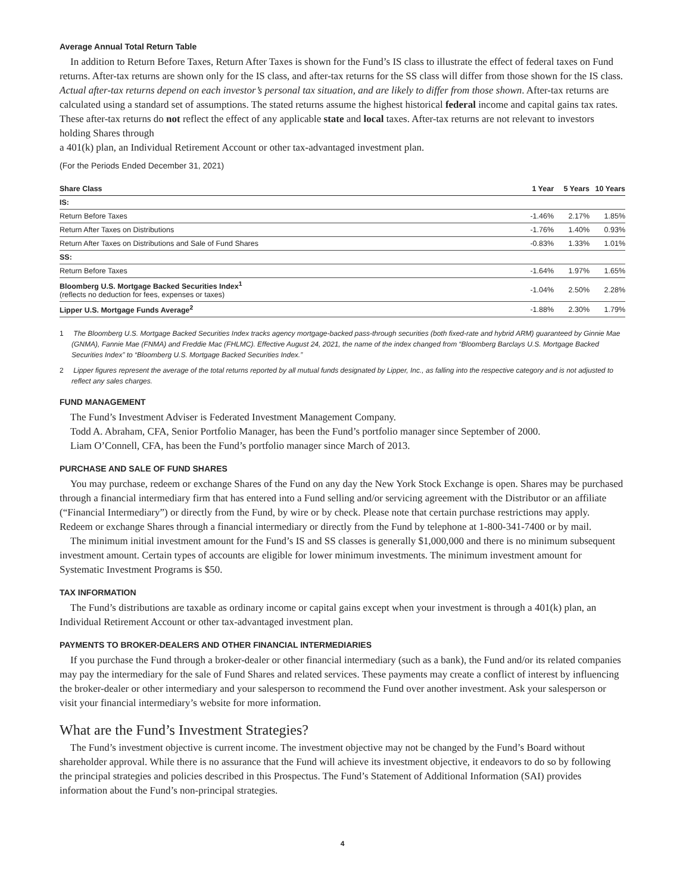Average Annual Total Return Table
In addition to Return Before Taxes, Return After Taxes is shown for the Fund’s IS class to illustrate the effect of federal taxes on Fund returns. After-tax returns are shown only for the IS class, and after-tax returns for the SS class will differ from those shown for the IS class. Actual after-tax returns depend on each investor’s personal tax situation, and are likely to differ from those shown. After-tax returns are calculated using a standard set of assumptions. The stated returns assume the highest historical federal income and capital gains tax rates. These after-tax returns do not reflect the effect of any applicable state and local taxes. After-tax returns are not relevant to investors holding Shares through
a 401(k) plan, an Individual Retirement Account or other tax-advantaged investment plan.
(For the Periods Ended December 31, 2021)
| Share Class | 1 Year | 5 Years | 10 Years |
| --- | --- | --- | --- |
| IS: | | | |
| Return Before Taxes | -1.46% | 2.17% | 1.85% |
| Return After Taxes on Distributions | -1.76% | 1.40% | 0.93% |
| Return After Taxes on Distributions and Sale of Fund Shares | -0.83% | 1.33% | 1.01% |
| SS: | | | |
| Return Before Taxes | -1.64% | 1.97% | 1.65% |
| Bloomberg U.S. Mortgage Backed Securities Index<sup>1</sup> (reflects no deduction for fees, expenses or taxes) | -1.04% | 2.50% | 2.28% |
| Lipper U.S. Mortgage Funds Average<sup>2</sup> | -1.88% | 2.30% | 1.79% |
1 The Bloomberg U.S. Mortgage Backed Securities Index tracks agency mortgage-backed pass-through securities (both fixed-rate and hybrid ARM) guaranteed by Ginnie Mae (GNMA), Fannie Mae (FNMA) and Freddie Mac (FHLMC). Effective August 24, 2021, the name of the index changed from “Bloomberg Barclays U.S. Mortgage Backed Securities Index” to “Bloomberg U.S. Mortgage Backed Securities Index.”
2 Lipper figures represent the average of the total returns reported by all mutual funds designated by Lipper, Inc., as falling into the respective category and is not adjusted to reflect any sales charges.
FUND MANAGEMENT
The Fund’s Investment Adviser is Federated Investment Management Company.
Todd A. Abraham, CFA, Senior Portfolio Manager, has been the Fund’s portfolio manager since September of 2000.
Liam O’Connell, CFA, has been the Fund’s portfolio manager since March of 2013.
PURCHASE AND SALE OF FUND SHARES
You may purchase, redeem or exchange Shares of the Fund on any day the New York Stock Exchange is open. Shares may be purchased through a financial intermediary firm that has entered into a Fund selling and/or servicing agreement with the Distributor or an affiliate (“Financial Intermediary”) or directly from the Fund, by wire or by check. Please note that certain purchase restrictions may apply. Redeem or exchange Shares through a financial intermediary or directly from the Fund by telephone at 1-800-341-7400 or by mail.
The minimum initial investment amount for the Fund’s IS and SS classes is generally $1,000,000 and there is no minimum subsequent investment amount. Certain types of accounts are eligible for lower minimum investments. The minimum investment amount for Systematic Investment Programs is $50.
TAX INFORMATION
The Fund’s distributions are taxable as ordinary income or capital gains except when your investment is through a 401(k) plan, an Individual Retirement Account or other tax-advantaged investment plan.
PAYMENTS TO BROKER-DEALERS AND OTHER FINANCIAL INTERMEDIARIES
If you purchase the Fund through a broker-dealer or other financial intermediary (such as a bank), the Fund and/or its related companies may pay the intermediary for the sale of Fund Shares and related services. These payments may create a conflict of interest by influencing the broker-dealer or other intermediary and your salesperson to recommend the Fund over another investment. Ask your salesperson or visit your financial intermediary’s website for more information.
What are the Fund’s Investment Strategies?
The Fund’s investment objective is current income. The investment objective may not be changed by the Fund’s Board without shareholder approval. While there is no assurance that the Fund will achieve its investment objective, it endeavors to do so by following the principal strategies and policies described in this Prospectus. The Fund’s Statement of Additional Information (SAI) provides information about the Fund’s non-principal strategies.
4